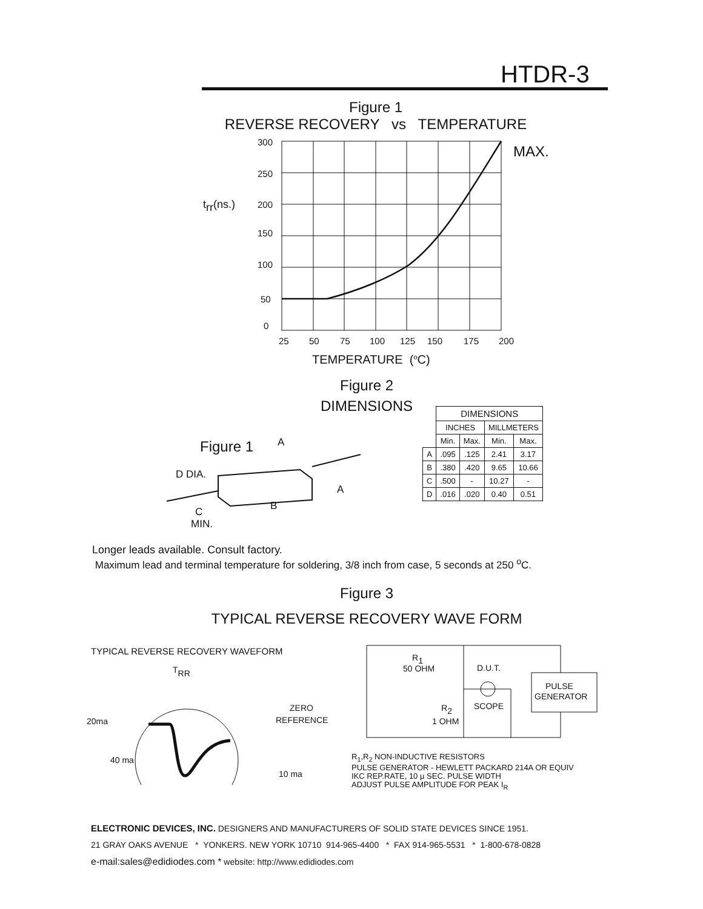HTDR-3
Figure 1
REVERSE RECOVERY vs TEMPERATURE
300
250
200
150
100
50
0
trr(ns.)
MAX.
25
50
75
100
125
150
175
200
TEMPERATURE (oC)
Figure 2
DIMENSIONS
Figure 1
A
D DIA.
A
B
C
MIN.
| | DIMENSIONS | | | |
| | INCHES | | MILLMETERS | |
| | Min. | Max. | Min. | Max. |
| A | .095 | .125 | 2.41 | 3.17 |
| B | .380 | .420 | 9.65 | 10.66 |
| C | .500 | - | 10.27 | - |
| D | .016 | .020 | 0.40 | 0.51 |
Longer leads available. Consult factory.
Maximum lead and terminal temperature for soldering, 3/8 inch from case, 5 seconds at 250 <sup>o</sup>C.
Figure 3
TYPICAL REVERSE RECOVERY WAVE FORM
TYPICAL REVERSE RECOVERY WAVEFORM
TRR
20ma
ZERO
REFERENCE
40 ma
10 ma
R1
50 OHM
D.U.T.
PULSE
GENERATOR
SCOPE
R2
1 OHM
R<sub>1</sub>,R<sub>2</sub> NON-INDUCTIVE RESISTORS
PULSE GENERATOR - HEWLETT PACKARD 214A OR EQUIV
IKC REP.RATE, 10 µ SEC. PULSE WIDTH
ADJUST PULSE AMPLITUDE FOR PEAK I<sub>R</sub>
ELECTRONIC DEVICES, INC. DESIGNERS AND MANUFACTURERS OF SOLID STATE DEVICES SINCE 1951.
21 GRAY OAKS AVENUE * YONKERS. NEW YORK 10710 914-965-4400 * FAX 914-965-5531 * 1-800-678-0828
e-mail:sales@edidiodes.com * website: http://www.edidiodes.com